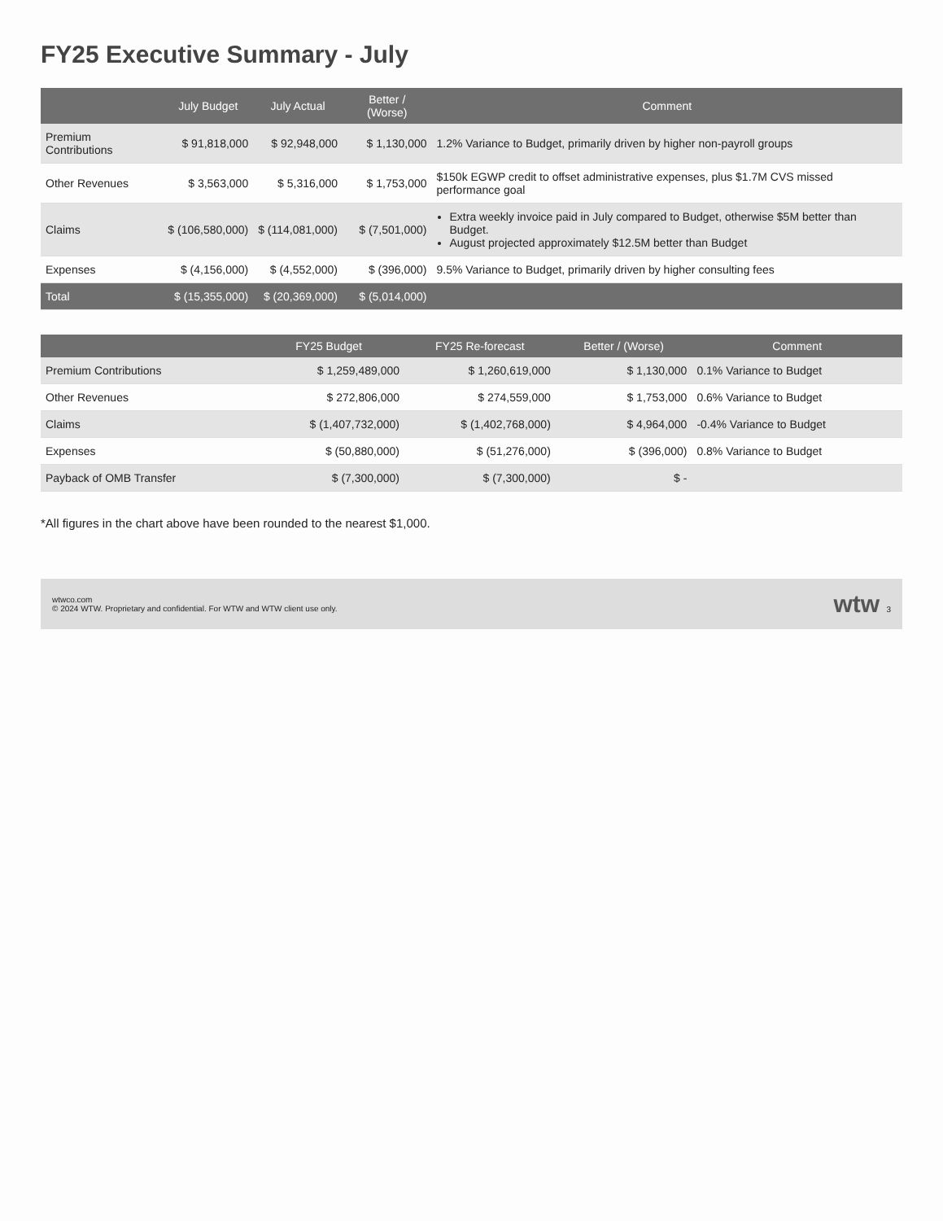FY25 Executive Summary - July
| | July Budget | July Actual | Better / (Worse) | Comment |
| --- | --- | --- | --- | --- |
| Premium Contributions | $ 91,818,000 | $ 92,948,000 | $ 1,130,000 | 1.2% Variance to Budget, primarily driven by higher non-payroll groups |
| Other Revenues | $ 3,563,000 | $ 5,316,000 | $ 1,753,000 | $150k EGWP credit to offset administrative expenses, plus $1.7M CVS missed performance goal |
| Claims | $ (106,580,000) | $ (114,081,000) | $ (7,501,000) | Extra weekly invoice paid in July compared to Budget, otherwise $5M better than Budget. August projected approximately $12.5M better than Budget |
| Expenses | $ (4,156,000) | $ (4,552,000) | $ (396,000) | 9.5% Variance to Budget, primarily driven by higher consulting fees |
| Total | $ (15,355,000) | $ (20,369,000) | $ (5,014,000) | |
| | FY25 Budget | FY25 Re-forecast | Better / (Worse) | Comment |
| --- | --- | --- | --- | --- |
| Premium Contributions | $ 1,259,489,000 | $ 1,260,619,000 | $ 1,130,000 | 0.1% Variance to Budget |
| Other Revenues | $ 272,806,000 | $ 274,559,000 | $ 1,753,000 | 0.6% Variance to Budget |
| Claims | $ (1,407,732,000) | $ (1,402,768,000) | $ 4,964,000 | -0.4% Variance to Budget |
| Expenses | $ (50,880,000) | $ (51,276,000) | $ (396,000) | 0.8% Variance to Budget |
| Payback of OMB Transfer | $ (7,300,000) | $ (7,300,000) | $ - | |
*All figures in the chart above have been rounded to the nearest $1,000.
wtwco.com
© 2024 WTW. Proprietary and confidential. For WTW and WTW client use only.
wtw 3